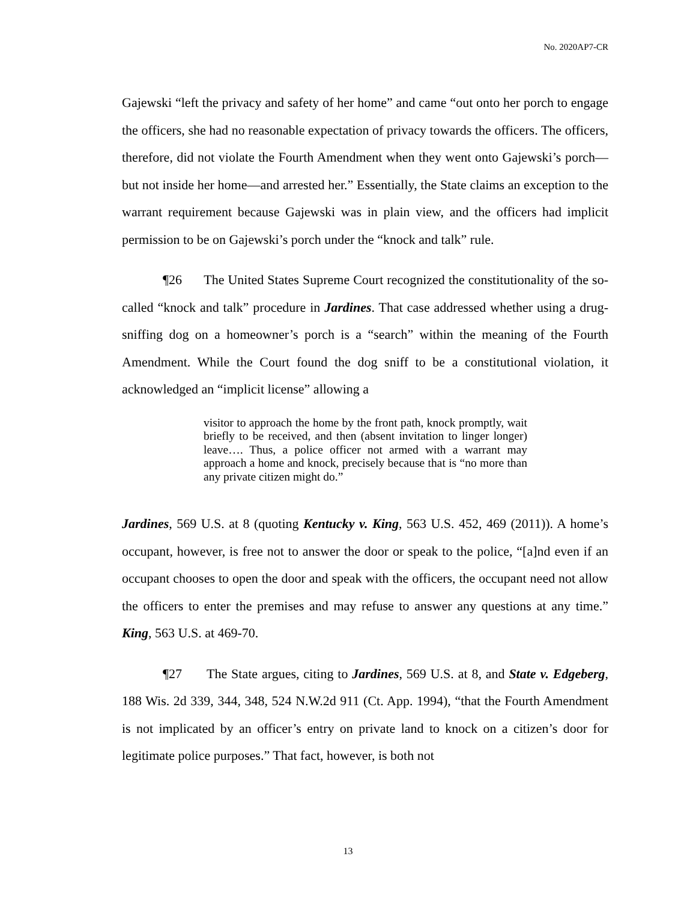No. 2020AP7-CR
Gajewski “left the privacy and safety of her home” and came “out onto her porch to engage the officers, she had no reasonable expectation of privacy towards the officers. The officers, therefore, did not violate the Fourth Amendment when they went onto Gajewski’s porch—but not inside her home—and arrested her.” Essentially, the State claims an exception to the warrant requirement because Gajewski was in plain view, and the officers had implicit permission to be on Gajewski’s porch under the “knock and talk” rule.
¶26 The United States Supreme Court recognized the constitutionality of the so-called “knock and talk” procedure in Jardines. That case addressed whether using a drug-sniffing dog on a homeowner’s porch is a “search” within the meaning of the Fourth Amendment. While the Court found the dog sniff to be a constitutional violation, it acknowledged an “implicit license” allowing a
visitor to approach the home by the front path, knock promptly, wait briefly to be received, and then (absent invitation to linger longer) leave…. Thus, a police officer not armed with a warrant may approach a home and knock, precisely because that is “no more than any private citizen might do.”
Jardines, 569 U.S. at 8 (quoting Kentucky v. King, 563 U.S. 452, 469 (2011)). A home’s occupant, however, is free not to answer the door or speak to the police, “[a]nd even if an occupant chooses to open the door and speak with the officers, the occupant need not allow the officers to enter the premises and may refuse to answer any questions at any time.” King, 563 U.S. at 469-70.
¶27 The State argues, citing to Jardines, 569 U.S. at 8, and State v. Edgeberg, 188 Wis. 2d 339, 344, 348, 524 N.W.2d 911 (Ct. App. 1994), “that the Fourth Amendment is not implicated by an officer’s entry on private land to knock on a citizen’s door for legitimate police purposes.” That fact, however, is both not
13